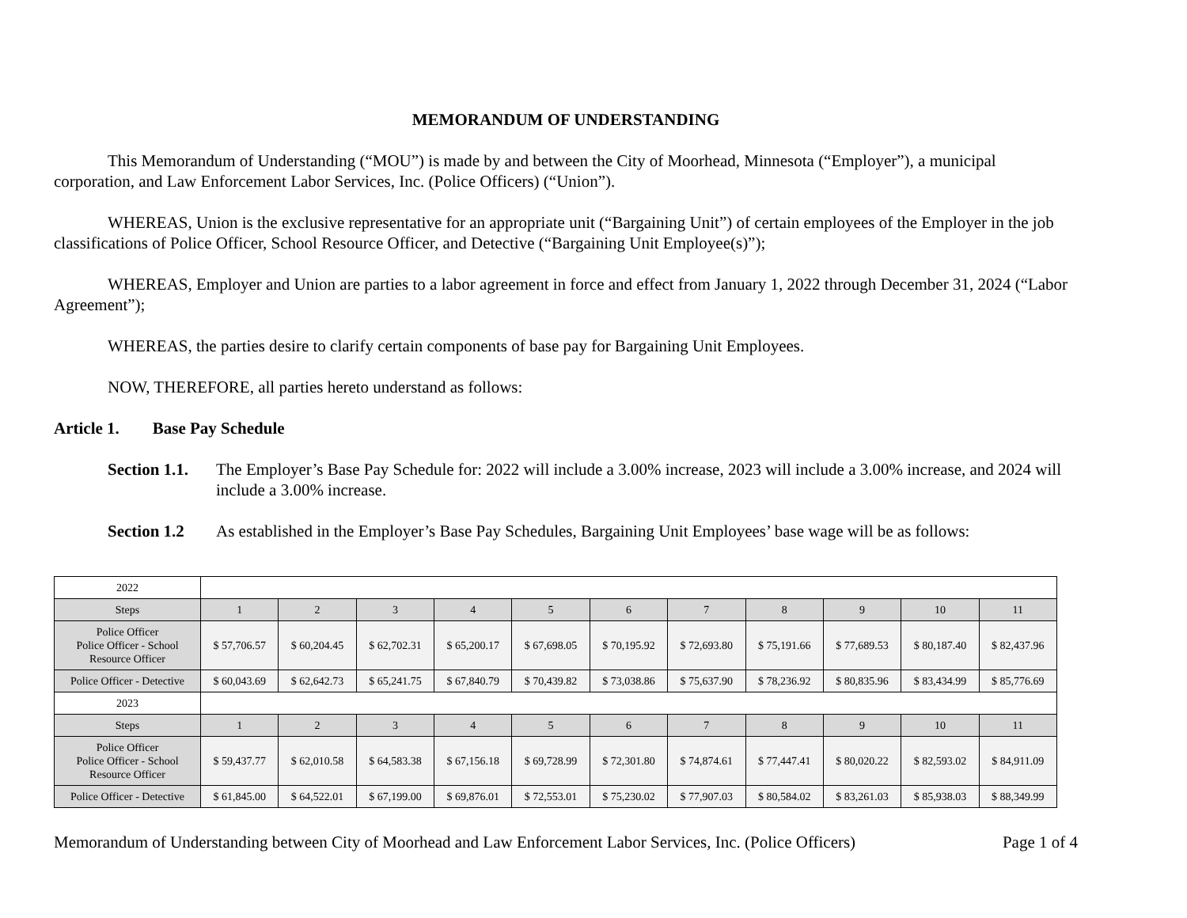MEMORANDUM OF UNDERSTANDING
This Memorandum of Understanding (“MOU”) is made by and between the City of Moorhead, Minnesota (“Employer”), a municipal corporation, and Law Enforcement Labor Services, Inc. (Police Officers) (“Union”).
WHEREAS, Union is the exclusive representative for an appropriate unit (“Bargaining Unit”) of certain employees of the Employer in the job classifications of Police Officer, School Resource Officer, and Detective (“Bargaining Unit Employee(s)”);
WHEREAS, Employer and Union are parties to a labor agreement in force and effect from January 1, 2022 through December 31, 2024 (“Labor Agreement”);
WHEREAS, the parties desire to clarify certain components of base pay for Bargaining Unit Employees.
NOW, THEREFORE, all parties hereto understand as follows:
Article 1. Base Pay Schedule
Section 1.1. The Employer’s Base Pay Schedule for: 2022 will include a 3.00% increase, 2023 will include a 3.00% increase, and 2024 will include a 3.00% increase.
Section 1.2 As established in the Employer’s Base Pay Schedules, Bargaining Unit Employees’ base wage will be as follows:
| 2022 | | | | | | | | | | | |
| Steps | 1 | 2 | 3 | 4 | 5 | 6 | 7 | 8 | 9 | 10 | 11 |
| Police Officer Police Officer - School Resource Officer | $ 57,706.57 | $ 60,204.45 | $ 62,702.31 | $ 65,200.17 | $ 67,698.05 | $ 70,195.92 | $ 72,693.80 | $ 75,191.66 | $ 77,689.53 | $ 80,187.40 | $ 82,437.96 |
| Police Officer - Detective | $ 60,043.69 | $ 62,642.73 | $ 65,241.75 | $ 67,840.79 | $ 70,439.82 | $ 73,038.86 | $ 75,637.90 | $ 78,236.92 | $ 80,835.96 | $ 83,434.99 | $ 85,776.69 |
| 2023 | | | | | | | | | | | |
| Steps | 1 | 2 | 3 | 4 | 5 | 6 | 7 | 8 | 9 | 10 | 11 |
| Police Officer Police Officer - School Resource Officer | $ 59,437.77 | $ 62,010.58 | $ 64,583.38 | $ 67,156.18 | $ 69,728.99 | $ 72,301.80 | $ 74,874.61 | $ 77,447.41 | $ 80,020.22 | $ 82,593.02 | $ 84,911.09 |
| Police Officer - Detective | $ 61,845.00 | $ 64,522.01 | $ 67,199.00 | $ 69,876.01 | $ 72,553.01 | $ 75,230.02 | $ 77,907.03 | $ 80,584.02 | $ 83,261.03 | $ 85,938.03 | $ 88,349.99 |
Memorandum of Understanding between City of Moorhead and Law Enforcement Labor Services, Inc. (Police Officers) Page 1 of 4